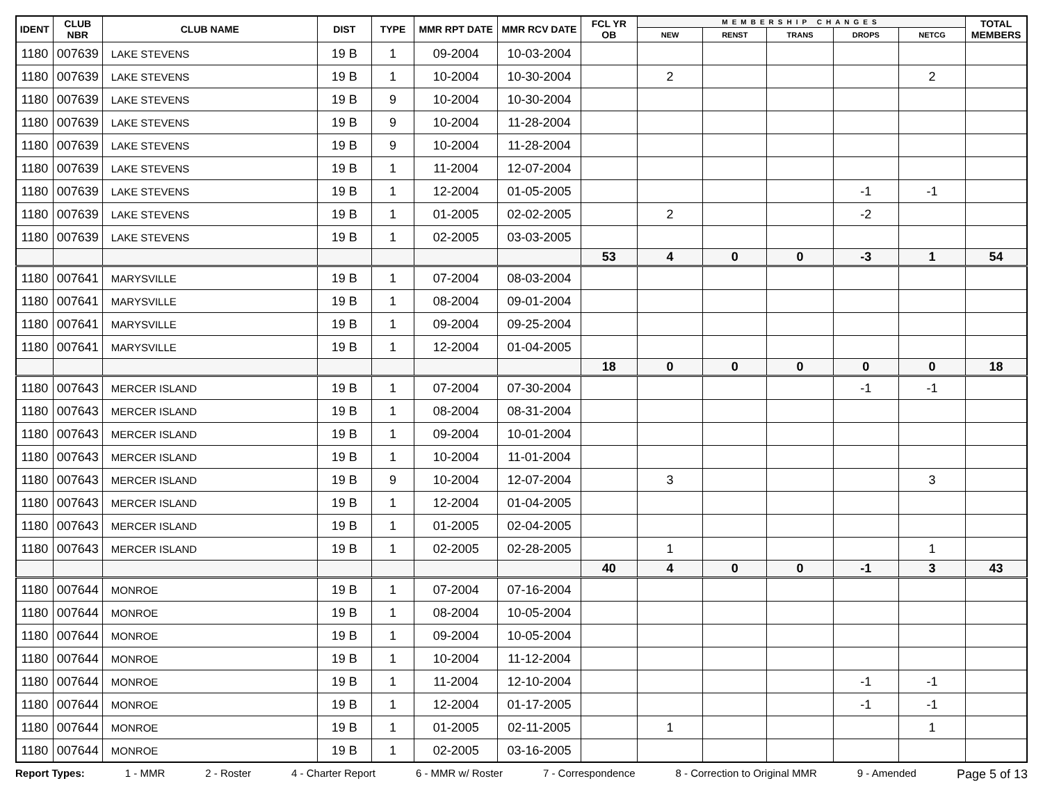| IDENT | CLUB NBR | CLUB NAME | DIST | TYPE | MMR RPT DATE | MMR RCV DATE | FCL YR OB | MEMBERSHIP CHANGES | | | | | TOTAL MEMBERS |
| --- | --- | --- | --- | --- | --- | --- | --- | --- | --- | --- | --- | --- | --- |
| | | | | | | | | NEW | RENST | TRANS | DROPS | NETCG | |
| 1180 | 007639 | LAKE STEVENS | 19 B | 1 | 09-2004 | 10-03-2004 | | | | | | | |
| 1180 | 007639 | LAKE STEVENS | 19 B | 1 | 10-2004 | 10-30-2004 | | 2 | | | | 2 | |
| 1180 | 007639 | LAKE STEVENS | 19 B | 9 | 10-2004 | 10-30-2004 | | | | | | | |
| 1180 | 007639 | LAKE STEVENS | 19 B | 9 | 10-2004 | 11-28-2004 | | | | | | | |
| 1180 | 007639 | LAKE STEVENS | 19 B | 9 | 10-2004 | 11-28-2004 | | | | | | | |
| 1180 | 007639 | LAKE STEVENS | 19 B | 1 | 11-2004 | 12-07-2004 | | | | | | | |
| 1180 | 007639 | LAKE STEVENS | 19 B | 1 | 12-2004 | 01-05-2005 | | | | | -1 | -1 | |
| 1180 | 007639 | LAKE STEVENS | 19 B | 1 | 01-2005 | 02-02-2005 | | 2 | | | -2 | | |
| 1180 | 007639 | LAKE STEVENS | 19 B | 1 | 02-2005 | 03-03-2005 | | | | | | | |
| | | | | | | | 53 | 4 | 0 | 0 | -3 | 1 | 54 |
| 1180 | 007641 | MARYSVILLE | 19 B | 1 | 07-2004 | 08-03-2004 | | | | | | | |
| 1180 | 007641 | MARYSVILLE | 19 B | 1 | 08-2004 | 09-01-2004 | | | | | | | |
| 1180 | 007641 | MARYSVILLE | 19 B | 1 | 09-2004 | 09-25-2004 | | | | | | | |
| 1180 | 007641 | MARYSVILLE | 19 B | 1 | 12-2004 | 01-04-2005 | | | | | | | |
| | | | | | | | 18 | 0 | 0 | 0 | 0 | 0 | 18 |
| 1180 | 007643 | MERCER ISLAND | 19 B | 1 | 07-2004 | 07-30-2004 | | | | | -1 | -1 | |
| 1180 | 007643 | MERCER ISLAND | 19 B | 1 | 08-2004 | 08-31-2004 | | | | | | | |
| 1180 | 007643 | MERCER ISLAND | 19 B | 1 | 09-2004 | 10-01-2004 | | | | | | | |
| 1180 | 007643 | MERCER ISLAND | 19 B | 1 | 10-2004 | 11-01-2004 | | | | | | | |
| 1180 | 007643 | MERCER ISLAND | 19 B | 9 | 10-2004 | 12-07-2004 | | 3 | | | | 3 | |
| 1180 | 007643 | MERCER ISLAND | 19 B | 1 | 12-2004 | 01-04-2005 | | | | | | | |
| 1180 | 007643 | MERCER ISLAND | 19 B | 1 | 01-2005 | 02-04-2005 | | | | | | | |
| 1180 | 007643 | MERCER ISLAND | 19 B | 1 | 02-2005 | 02-28-2005 | | 1 | | | | 1 | |
| | | | | | | | 40 | 4 | 0 | 0 | -1 | 3 | 43 |
| 1180 | 007644 | MONROE | 19 B | 1 | 07-2004 | 07-16-2004 | | | | | | | |
| 1180 | 007644 | MONROE | 19 B | 1 | 08-2004 | 10-05-2004 | | | | | | | |
| 1180 | 007644 | MONROE | 19 B | 1 | 09-2004 | 10-05-2004 | | | | | | | |
| 1180 | 007644 | MONROE | 19 B | 1 | 10-2004 | 11-12-2004 | | | | | | | |
| 1180 | 007644 | MONROE | 19 B | 1 | 11-2004 | 12-10-2004 | | | | | -1 | -1 | |
| 1180 | 007644 | MONROE | 19 B | 1 | 12-2004 | 01-17-2005 | | | | | -1 | -1 | |
| 1180 | 007644 | MONROE | 19 B | 1 | 01-2005 | 02-11-2005 | | 1 | | | | 1 | |
| 1180 | 007644 | MONROE | 19 B | 1 | 02-2005 | 03-16-2005 | | | | | | | |
Report Types: 1 - MMR 2 - Roster 4 - Charter Report 6 - MMR w/ Roster 7 - Correspondence 8 - Correction to Original MMR 9 - Amended Page 5 of 13